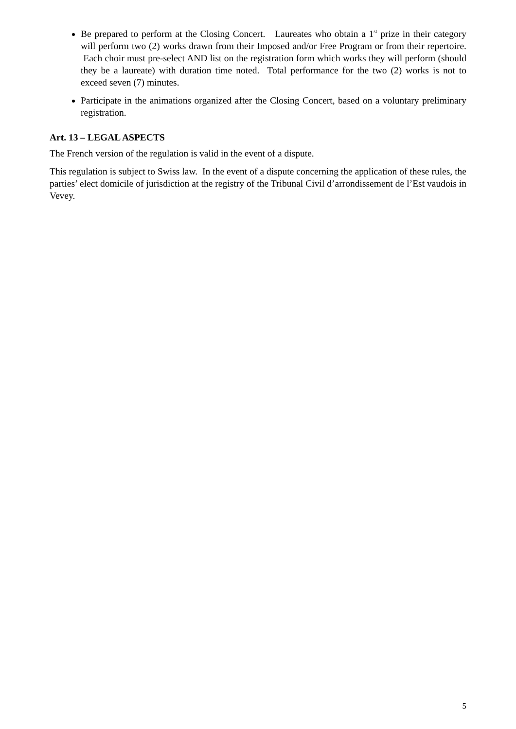Be prepared to perform at the Closing Concert. Laureates who obtain a 1<sup>st</sup> prize in their category will perform two (2) works drawn from their Imposed and/or Free Program or from their repertoire. Each choir must pre-select AND list on the registration form which works they will perform (should they be a laureate) with duration time noted. Total performance for the two (2) works is not to exceed seven (7) minutes.
Participate in the animations organized after the Closing Concert, based on a voluntary preliminary registration.
Art. 13 – LEGAL ASPECTS
The French version of the regulation is valid in the event of a dispute.
This regulation is subject to Swiss law. In the event of a dispute concerning the application of these rules, the parties’ elect domicile of jurisdiction at the registry of the Tribunal Civil d’arrondissement de l’Est vaudois in Vevey.
5